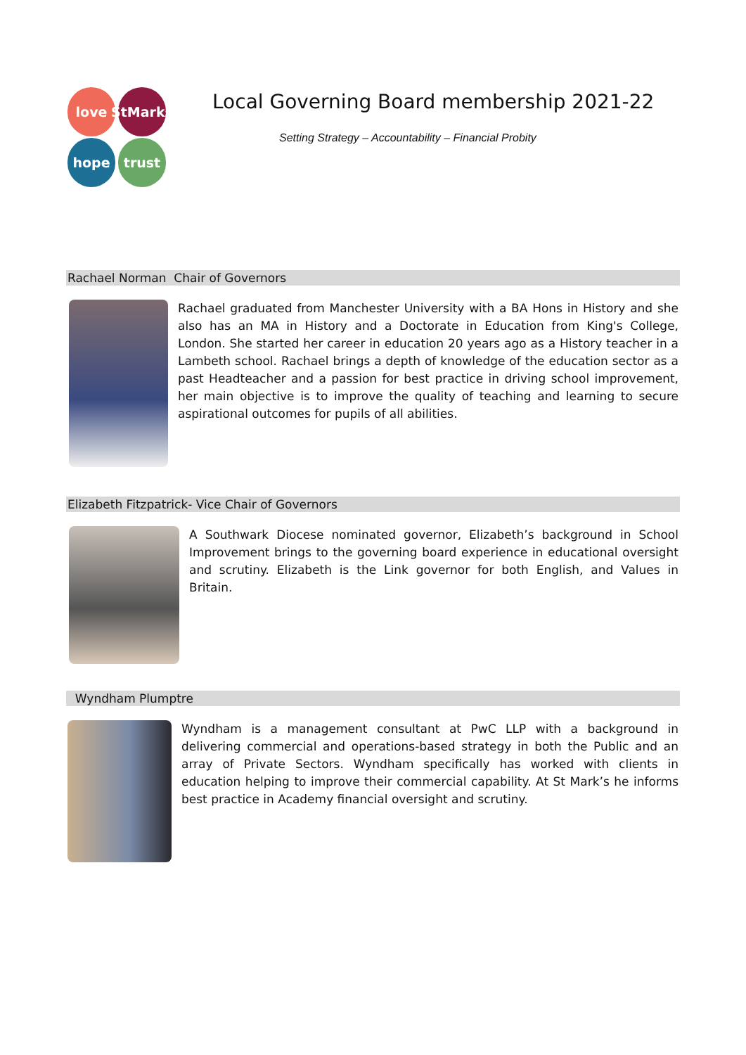love
StMarks
hope
trust
Local Governing Board membership 2021-22
Setting Strategy – Accountability – Financial Probity
Rachael Norman Chair of Governors
Rachael graduated from Manchester University with a BA Hons in History and she also has an MA in History and a Doctorate in Education from King's College, London. She started her career in education 20 years ago as a History teacher in a Lambeth school. Rachael brings a depth of knowledge of the education sector as a past Headteacher and a passion for best practice in driving school improvement, her main objective is to improve the quality of teaching and learning to secure aspirational outcomes for pupils of all abilities.
Elizabeth Fitzpatrick- Vice Chair of Governors
A Southwark Diocese nominated governor, Elizabeth’s background in School Improvement brings to the governing board experience in educational oversight and scrutiny. Elizabeth is the Link governor for both English, and Values in Britain.
Wyndham Plumptre
Wyndham is a management consultant at PwC LLP with a background in delivering commercial and operations-based strategy in both the Public and an array of Private Sectors. Wyndham specifically has worked with clients in education helping to improve their commercial capability. At St Mark’s he informs best practice in Academy financial oversight and scrutiny.